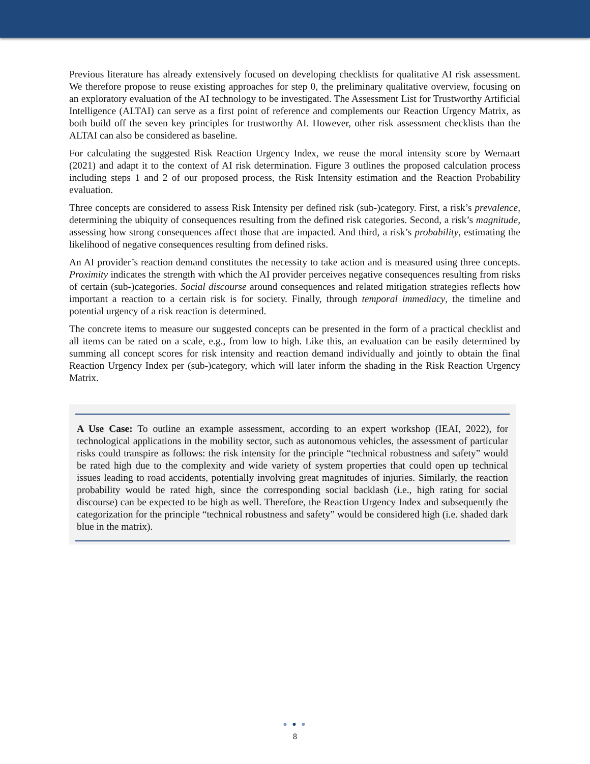Previous literature has already extensively focused on developing checklists for qualitative AI risk assessment. We therefore propose to reuse existing approaches for step 0, the preliminary qualitative overview, focusing on an exploratory evaluation of the AI technology to be investigated. The Assessment List for Trustworthy Artificial Intelligence (ALTAI) can serve as a first point of reference and complements our Reaction Urgency Matrix, as both build off the seven key principles for trustworthy AI. However, other risk assessment checklists than the ALTAI can also be considered as baseline.
For calculating the suggested Risk Reaction Urgency Index, we reuse the moral intensity score by Wernaart (2021) and adapt it to the context of AI risk determination. Figure 3 outlines the proposed calculation process including steps 1 and 2 of our proposed process, the Risk Intensity estimation and the Reaction Probability evaluation.
Three concepts are considered to assess Risk Intensity per defined risk (sub-)category. First, a risk’s prevalence, determining the ubiquity of consequences resulting from the defined risk categories. Second, a risk’s magnitude, assessing how strong consequences affect those that are impacted. And third, a risk’s probability, estimating the likelihood of negative consequences resulting from defined risks.
An AI provider’s reaction demand constitutes the necessity to take action and is measured using three concepts. Proximity indicates the strength with which the AI provider perceives negative consequences resulting from risks of certain (sub-)categories. Social discourse around consequences and related mitigation strategies reflects how important a reaction to a certain risk is for society. Finally, through temporal immediacy, the timeline and potential urgency of a risk reaction is determined.
The concrete items to measure our suggested concepts can be presented in the form of a practical checklist and all items can be rated on a scale, e.g., from low to high. Like this, an evaluation can be easily determined by summing all concept scores for risk intensity and reaction demand individually and jointly to obtain the final Reaction Urgency Index per (sub-)category, which will later inform the shading in the Risk Reaction Urgency Matrix.
A Use Case: To outline an example assessment, according to an expert workshop (IEAI, 2022), for technological applications in the mobility sector, such as autonomous vehicles, the assessment of particular risks could transpire as follows: the risk intensity for the principle “technical robustness and safety” would be rated high due to the complexity and wide variety of system properties that could open up technical issues leading to road accidents, potentially involving great magnitudes of injuries. Similarly, the reaction probability would be rated high, since the corresponding social backlash (i.e., high rating for social discourse) can be expected to be high as well. Therefore, the Reaction Urgency Index and subsequently the categorization for the principle “technical robustness and safety” would be considered high (i.e. shaded dark blue in the matrix).
● ● ●
8